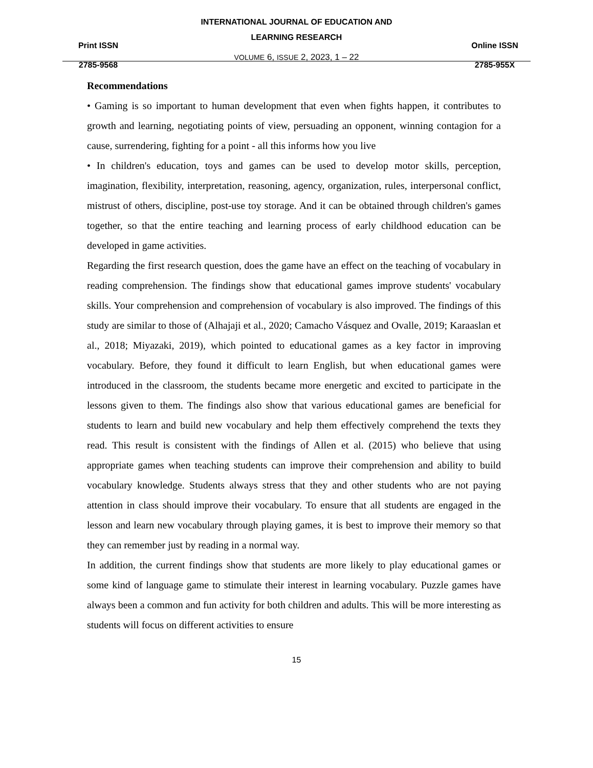Print ISSN
2785-9568
INTERNATIONAL JOURNAL OF EDUCATION AND
LEARNING RESEARCH
VOLUME 6, ISSUE 2, 2023, 1 – 22
Online ISSN
2785-955X
Recommendations
• Gaming is so important to human development that even when fights happen, it contributes to growth and learning, negotiating points of view, persuading an opponent, winning contagion for a cause, surrendering, fighting for a point - all this informs how you live
• In children's education, toys and games can be used to develop motor skills, perception, imagination, flexibility, interpretation, reasoning, agency, organization, rules, interpersonal conflict, mistrust of others, discipline, post-use toy storage. And it can be obtained through children's games together, so that the entire teaching and learning process of early childhood education can be developed in game activities.
Regarding the first research question, does the game have an effect on the teaching of vocabulary in reading comprehension. The findings show that educational games improve students' vocabulary skills. Your comprehension and comprehension of vocabulary is also improved. The findings of this study are similar to those of (Alhajaji et al., 2020; Camacho Vásquez and Ovalle, 2019; Karaaslan et al., 2018; Miyazaki, 2019), which pointed to educational games as a key factor in improving vocabulary. Before, they found it difficult to learn English, but when educational games were introduced in the classroom, the students became more energetic and excited to participate in the lessons given to them. The findings also show that various educational games are beneficial for students to learn and build new vocabulary and help them effectively comprehend the texts they read. This result is consistent with the findings of Allen et al. (2015) who believe that using appropriate games when teaching students can improve their comprehension and ability to build vocabulary knowledge. Students always stress that they and other students who are not paying attention in class should improve their vocabulary. To ensure that all students are engaged in the lesson and learn new vocabulary through playing games, it is best to improve their memory so that they can remember just by reading in a normal way.
In addition, the current findings show that students are more likely to play educational games or some kind of language game to stimulate their interest in learning vocabulary. Puzzle games have always been a common and fun activity for both children and adults. This will be more interesting as students will focus on different activities to ensure
15